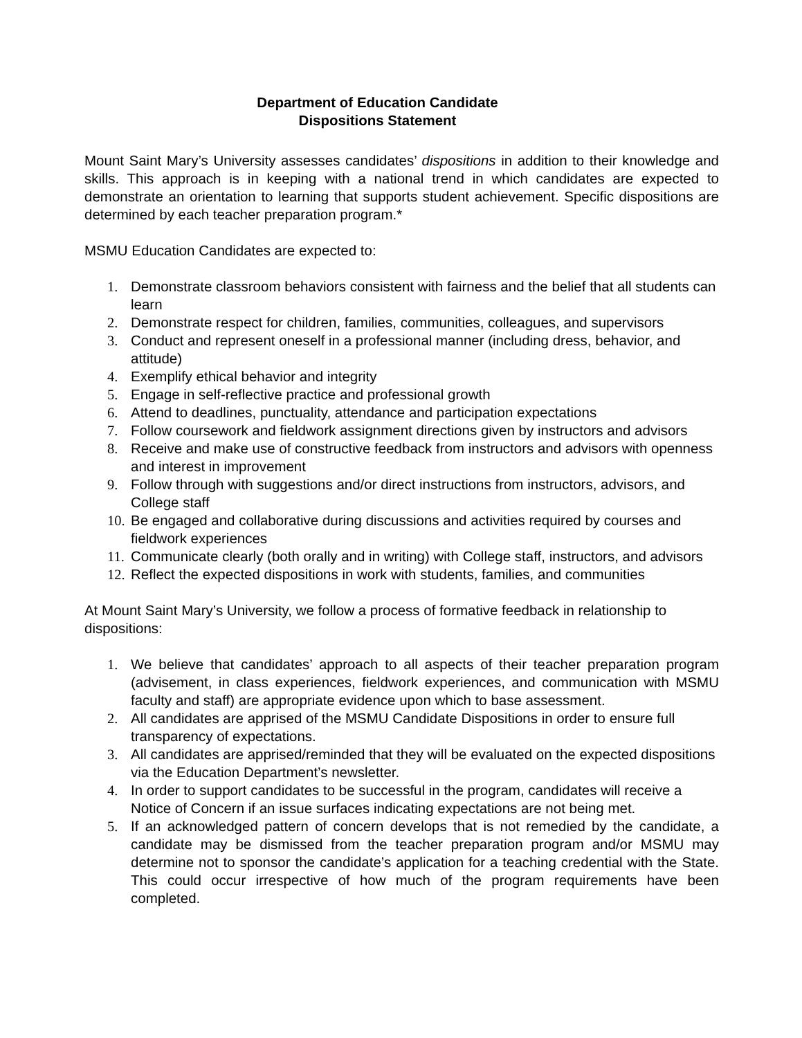Department of Education Candidate
Dispositions Statement
Mount Saint Mary’s University assesses candidates’ dispositions in addition to their knowledge and skills. This approach is in keeping with a national trend in which candidates are expected to demonstrate an orientation to learning that supports student achievement. Specific dispositions are determined by each teacher preparation program.*
MSMU Education Candidates are expected to:
1. Demonstrate classroom behaviors consistent with fairness and the belief that all students can learn
2. Demonstrate respect for children, families, communities, colleagues, and supervisors
3. Conduct and represent oneself in a professional manner (including dress, behavior, and attitude)
4. Exemplify ethical behavior and integrity
5. Engage in self-reflective practice and professional growth
6. Attend to deadlines, punctuality, attendance and participation expectations
7. Follow coursework and fieldwork assignment directions given by instructors and advisors
8. Receive and make use of constructive feedback from instructors and advisors with openness and interest in improvement
9. Follow through with suggestions and/or direct instructions from instructors, advisors, and College staff
10. Be engaged and collaborative during discussions and activities required by courses and fieldwork experiences
11. Communicate clearly (both orally and in writing) with College staff, instructors, and advisors
12. Reflect the expected dispositions in work with students, families, and communities
At Mount Saint Mary’s University, we follow a process of formative feedback in relationship to dispositions:
1. We believe that candidates’ approach to all aspects of their teacher preparation program (advisement, in class experiences, fieldwork experiences, and communication with MSMU faculty and staff) are appropriate evidence upon which to base assessment.
2. All candidates are apprised of the MSMU Candidate Dispositions in order to ensure full transparency of expectations.
3. All candidates are apprised/reminded that they will be evaluated on the expected dispositions via the Education Department’s newsletter.
4. In order to support candidates to be successful in the program, candidates will receive a Notice of Concern if an issue surfaces indicating expectations are not being met.
5. If an acknowledged pattern of concern develops that is not remedied by the candidate, a candidate may be dismissed from the teacher preparation program and/or MSMU may determine not to sponsor the candidate’s application for a teaching credential with the State. This could occur irrespective of how much of the program requirements have been completed.